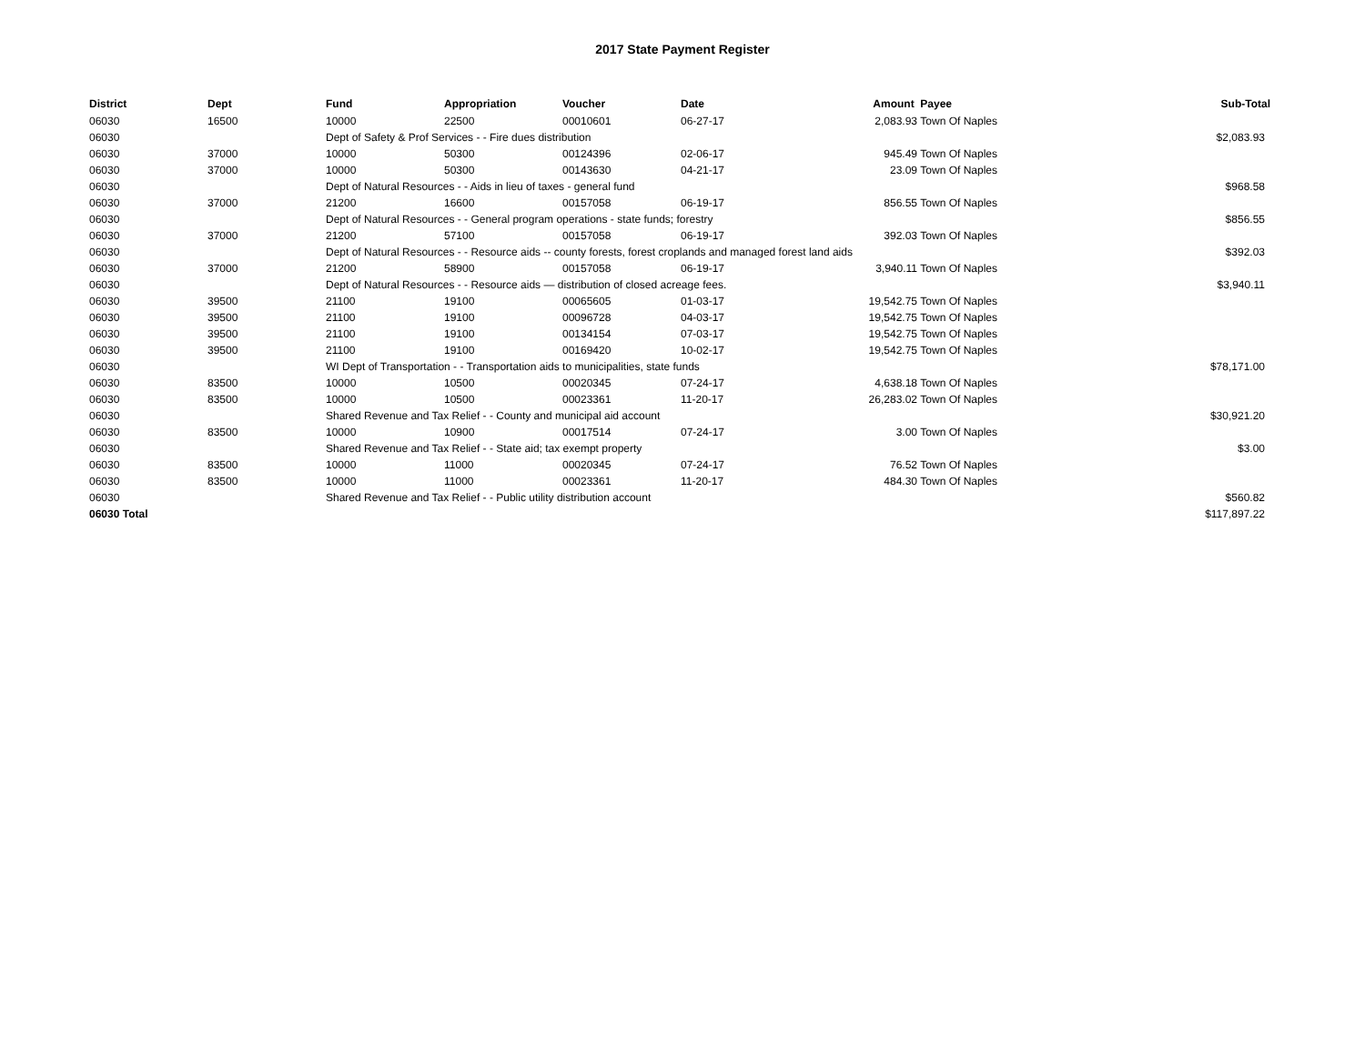2017 State Payment Register
| District | Dept | Fund | Appropriation | Voucher | Date | Amount | Payee | Sub-Total |
| --- | --- | --- | --- | --- | --- | --- | --- | --- |
| 06030 | 16500 | 10000 | 22500 | 00010601 | 06-27-17 | 2,083.93 | Town Of Naples | |
| 06030 | | Dept of Safety & Prof Services - - Fire dues distribution | | | | | | $2,083.93 |
| 06030 | 37000 | 10000 | 50300 | 00124396 | 02-06-17 | 945.49 | Town Of Naples | |
| 06030 | 37000 | 10000 | 50300 | 00143630 | 04-21-17 | 23.09 | Town Of Naples | |
| 06030 | | Dept of Natural Resources - - Aids in lieu of taxes - general fund | | | | | | $968.58 |
| 06030 | 37000 | 21200 | 16600 | 00157058 | 06-19-17 | 856.55 | Town Of Naples | |
| 06030 | | Dept of Natural Resources - - General program operations - state funds; forestry | | | | | | $856.55 |
| 06030 | 37000 | 21200 | 57100 | 00157058 | 06-19-17 | 392.03 | Town Of Naples | |
| 06030 | | Dept of Natural Resources - - Resource aids -- county forests, forest croplands and managed forest land aids | | | | | | $392.03 |
| 06030 | 37000 | 21200 | 58900 | 00157058 | 06-19-17 | 3,940.11 | Town Of Naples | |
| 06030 | | Dept of Natural Resources - - Resource aids — distribution of closed acreage fees. | | | | | | $3,940.11 |
| 06030 | 39500 | 21100 | 19100 | 00065605 | 01-03-17 | 19,542.75 | Town Of Naples | |
| 06030 | 39500 | 21100 | 19100 | 00096728 | 04-03-17 | 19,542.75 | Town Of Naples | |
| 06030 | 39500 | 21100 | 19100 | 00134154 | 07-03-17 | 19,542.75 | Town Of Naples | |
| 06030 | 39500 | 21100 | 19100 | 00169420 | 10-02-17 | 19,542.75 | Town Of Naples | |
| 06030 | | WI Dept of Transportation - - Transportation aids to municipalities, state funds | | | | | | $78,171.00 |
| 06030 | 83500 | 10000 | 10500 | 00020345 | 07-24-17 | 4,638.18 | Town Of Naples | |
| 06030 | 83500 | 10000 | 10500 | 00023361 | 11-20-17 | 26,283.02 | Town Of Naples | |
| 06030 | | Shared Revenue and Tax Relief - - County and municipal aid account | | | | | | $30,921.20 |
| 06030 | 83500 | 10000 | 10900 | 00017514 | 07-24-17 | 3.00 | Town Of Naples | |
| 06030 | | Shared Revenue and Tax Relief - - State aid; tax exempt property | | | | | | $3.00 |
| 06030 | 83500 | 10000 | 11000 | 00020345 | 07-24-17 | 76.52 | Town Of Naples | |
| 06030 | 83500 | 10000 | 11000 | 00023361 | 11-20-17 | 484.30 | Town Of Naples | |
| 06030 | | Shared Revenue and Tax Relief - - Public utility distribution account | | | | | | $560.82 |
| 06030 Total | | | | | | | | $117,897.22 |